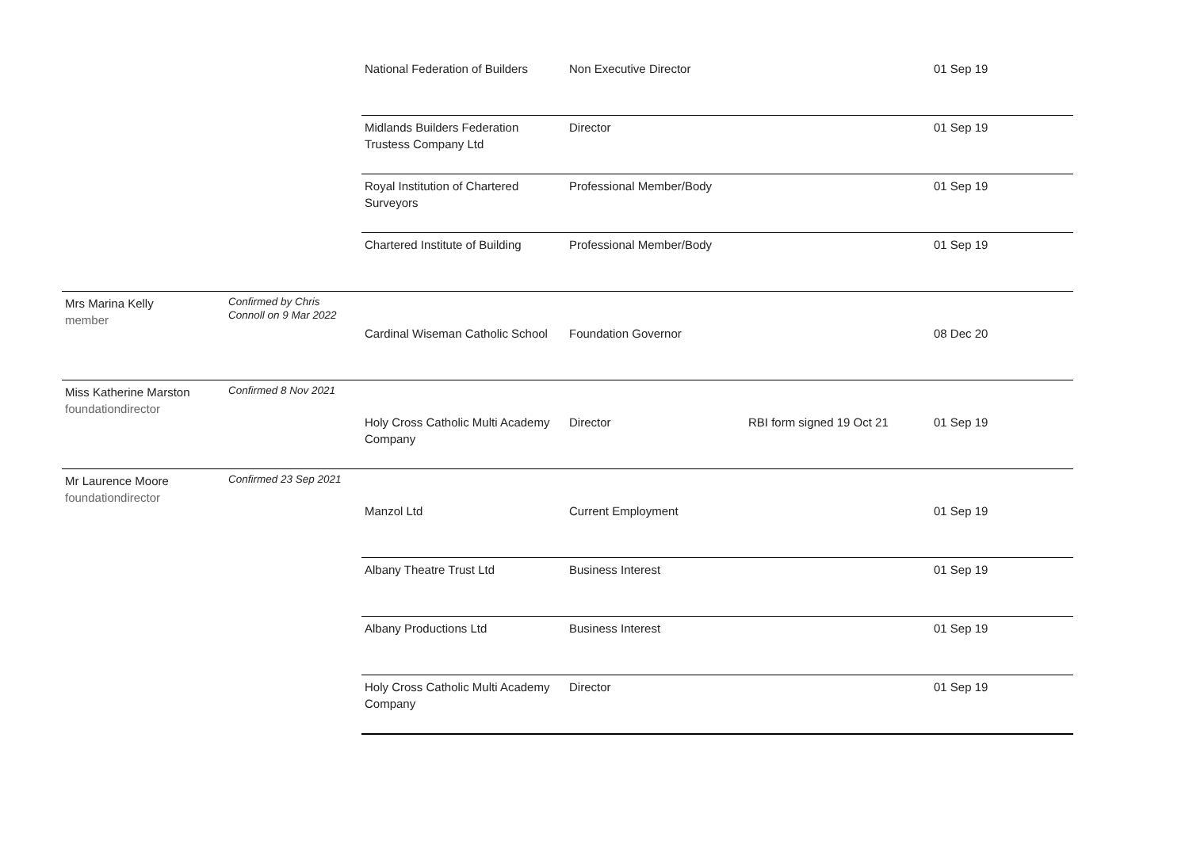| | | National Federation of Builders | Non Executive Director | | 01 Sep 19 |
| | | Midlands Builders Federation Trustess Company Ltd | Director | | 01 Sep 19 |
| | | Royal Institution of Chartered Surveyors | Professional Member/Body | | 01 Sep 19 |
| | | Chartered Institute of Building | Professional Member/Body | | 01 Sep 19 |
| Mrs Marina Kelly member | Confirmed by Chris Connoll on 9 Mar 2022 | | | | |
| | | Cardinal Wiseman Catholic School | Foundation Governor | | 08 Dec 20 |
| Miss Katherine Marston foundationdirector | Confirmed 8 Nov 2021 | | | | |
| | | Holy Cross Catholic Multi Academy Company | Director | RBI form signed 19 Oct 21 | 01 Sep 19 |
| Mr Laurence Moore foundationdirector | Confirmed 23 Sep 2021 | | | | |
| | | Manzol Ltd | Current Employment | | 01 Sep 19 |
| | | Albany Theatre Trust Ltd | Business Interest | | 01 Sep 19 |
| | | Albany Productions Ltd | Business Interest | | 01 Sep 19 |
| | | Holy Cross Catholic Multi Academy Company | Director | | 01 Sep 19 |